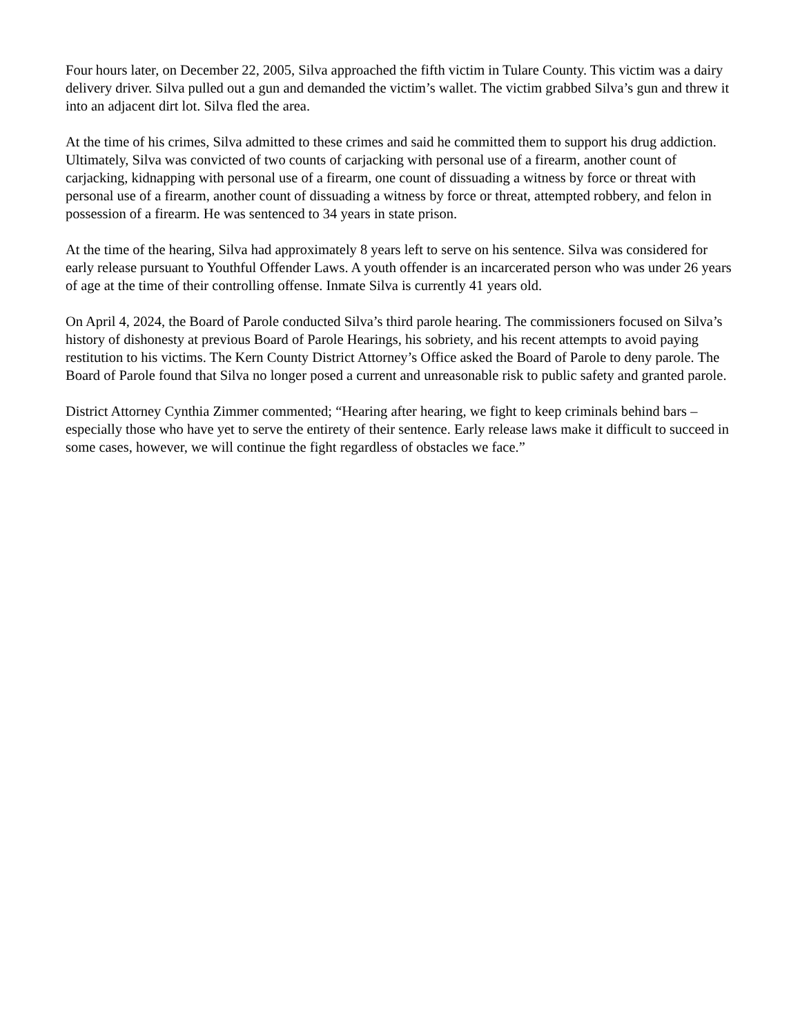Four hours later, on December 22, 2005, Silva approached the fifth victim in Tulare County. This victim was a dairy delivery driver. Silva pulled out a gun and demanded the victim’s wallet. The victim grabbed Silva’s gun and threw it into an adjacent dirt lot. Silva fled the area.
At the time of his crimes, Silva admitted to these crimes and said he committed them to support his drug addiction. Ultimately, Silva was convicted of two counts of carjacking with personal use of a firearm, another count of carjacking, kidnapping with personal use of a firearm, one count of dissuading a witness by force or threat with personal use of a firearm, another count of dissuading a witness by force or threat, attempted robbery, and felon in possession of a firearm. He was sentenced to 34 years in state prison.
At the time of the hearing, Silva had approximately 8 years left to serve on his sentence. Silva was considered for early release pursuant to Youthful Offender Laws. A youth offender is an incarcerated person who was under 26 years of age at the time of their controlling offense. Inmate Silva is currently 41 years old.
On April 4, 2024, the Board of Parole conducted Silva’s third parole hearing. The commissioners focused on Silva’s history of dishonesty at previous Board of Parole Hearings, his sobriety, and his recent attempts to avoid paying restitution to his victims. The Kern County District Attorney’s Office asked the Board of Parole to deny parole. The Board of Parole found that Silva no longer posed a current and unreasonable risk to public safety and granted parole.
District Attorney Cynthia Zimmer commented; “Hearing after hearing, we fight to keep criminals behind bars – especially those who have yet to serve the entirety of their sentence. Early release laws make it difficult to succeed in some cases, however, we will continue the fight regardless of obstacles we face.”